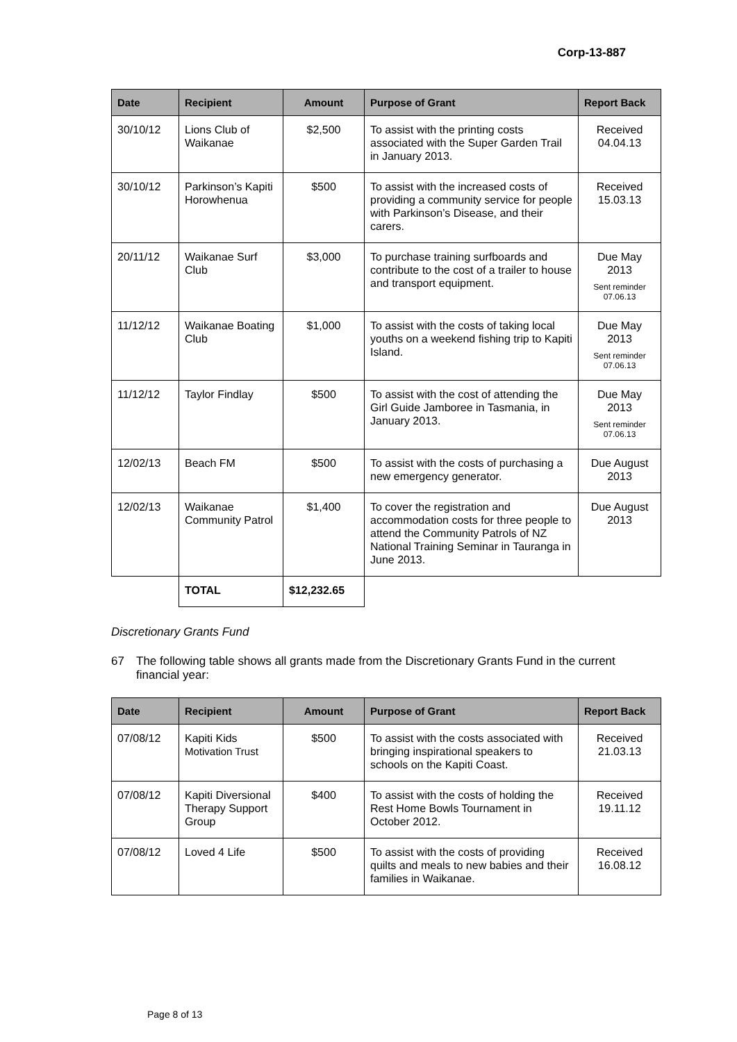Corp-13-887
| Date | Recipient | Amount | Purpose of Grant | Report Back |
| --- | --- | --- | --- | --- |
| 30/10/12 | Lions Club of Waikanae | $2,500 | To assist with the printing costs associated with the Super Garden Trail in January 2013. | Received 04.04.13 |
| 30/10/12 | Parkinson’s Kapiti Horowhenua | $500 | To assist with the increased costs of providing a community service for people with Parkinson’s Disease, and their carers. | Received 15.03.13 |
| 20/11/12 | Waikanae Surf Club | $3,000 | To purchase training surfboards and contribute to the cost of a trailer to house and transport equipment. | Due May 2013 Sent reminder 07.06.13 |
| 11/12/12 | Waikanae Boating Club | $1,000 | To assist with the costs of taking local youths on a weekend fishing trip to Kapiti Island. | Due May 2013 Sent reminder 07.06.13 |
| 11/12/12 | Taylor Findlay | $500 | To assist with the cost of attending the Girl Guide Jamboree in Tasmania, in January 2013. | Due May 2013 Sent reminder 07.06.13 |
| 12/02/13 | Beach FM | $500 | To assist with the costs of purchasing a new emergency generator. | Due August 2013 |
| 12/02/13 | Waikanae Community Patrol | $1,400 | To cover the registration and accommodation costs for three people to attend the Community Patrols of NZ National Training Seminar in Tauranga in June 2013. | Due August 2013 |
| | TOTAL | $12,232.65 | | |
Discretionary Grants Fund
67 The following table shows all grants made from the Discretionary Grants Fund in the current financial year:
| Date | Recipient | Amount | Purpose of Grant | Report Back |
| --- | --- | --- | --- | --- |
| 07/08/12 | Kapiti Kids Motivation Trust | $500 | To assist with the costs associated with bringing inspirational speakers to schools on the Kapiti Coast. | Received 21.03.13 |
| 07/08/12 | Kapiti Diversional Therapy Support Group | $400 | To assist with the costs of holding the Rest Home Bowls Tournament in October 2012. | Received 19.11.12 |
| 07/08/12 | Loved 4 Life | $500 | To assist with the costs of providing quilts and meals to new babies and their families in Waikanae. | Received 16.08.12 |
Page 8 of 13